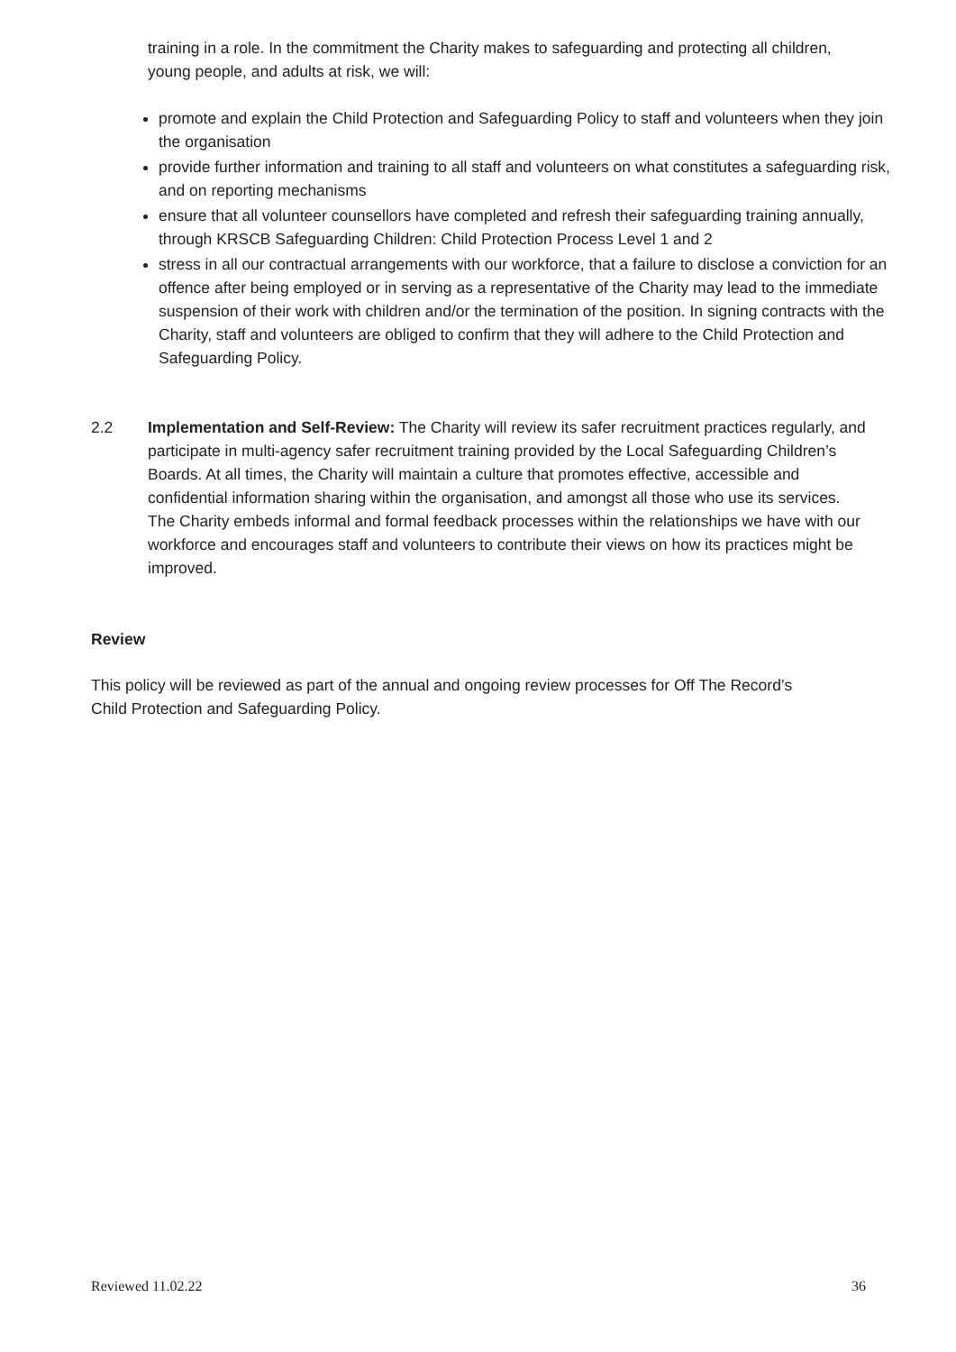training in a role. In the commitment the Charity makes to safeguarding and protecting all children, young people, and adults at risk, we will:
promote and explain the Child Protection and Safeguarding Policy to staff and volunteers when they join the organisation
provide further information and training to all staff and volunteers on what constitutes a safeguarding risk, and on reporting mechanisms
ensure that all volunteer counsellors have completed and refresh their safeguarding training annually, through KRSCB Safeguarding Children: Child Protection Process Level 1 and 2
stress in all our contractual arrangements with our workforce, that a failure to disclose a conviction for an offence after being employed or in serving as a representative of the Charity may lead to the immediate suspension of their work with children and/or the termination of the position. In signing contracts with the Charity, staff and volunteers are obliged to confirm that they will adhere to the Child Protection and Safeguarding Policy.
2.2 Implementation and Self-Review: The Charity will review its safer recruitment practices regularly, and participate in multi-agency safer recruitment training provided by the Local Safeguarding Children’s Boards. At all times, the Charity will maintain a culture that promotes effective, accessible and confidential information sharing within the organisation, and amongst all those who use its services. The Charity embeds informal and formal feedback processes within the relationships we have with our workforce and encourages staff and volunteers to contribute their views on how its practices might be improved.
Review
This policy will be reviewed as part of the annual and ongoing review processes for Off The Record’s Child Protection and Safeguarding Policy.
Reviewed 11.02.22 36